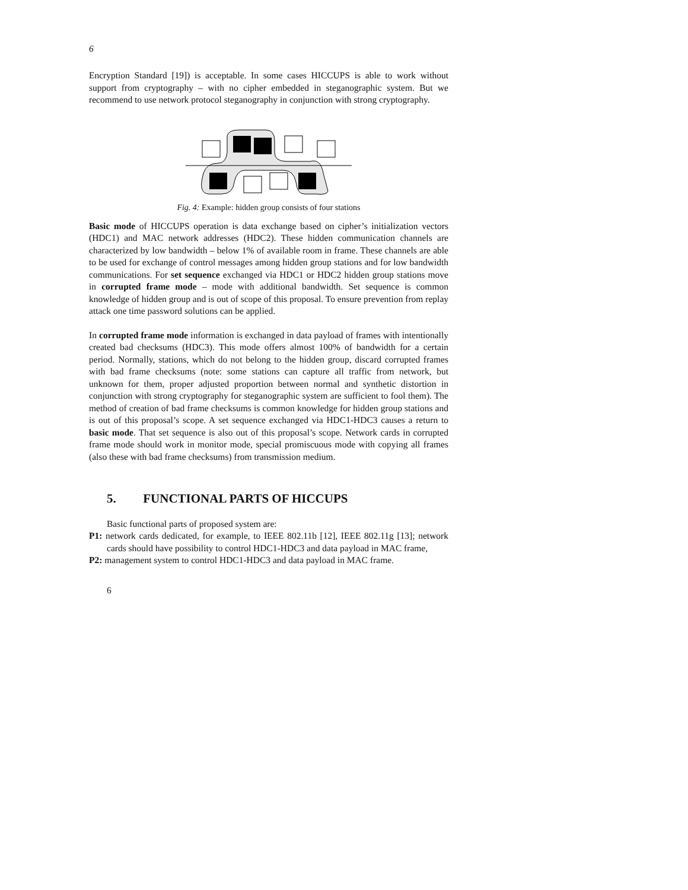6
Encryption Standard [19]) is acceptable. In some cases HICCUPS is able to work without support from cryptography – with no cipher embedded in steganographic system. But we recommend to use network protocol steganography in conjunction with strong cryptography.
Fig. 4: Example: hidden group consists of four stations
Basic mode of HICCUPS operation is data exchange based on cipher’s initialization vectors (HDC1) and MAC network addresses (HDC2). These hidden communication channels are characterized by low bandwidth – below 1% of available room in frame. These channels are able to be used for exchange of control messages among hidden group stations and for low bandwidth communications. For set sequence exchanged via HDC1 or HDC2 hidden group stations move in corrupted frame mode – mode with additional bandwidth. Set sequence is common knowledge of hidden group and is out of scope of this proposal. To ensure prevention from replay attack one time password solutions can be applied.
In corrupted frame mode information is exchanged in data payload of frames with intentionally created bad checksums (HDC3). This mode offers almost 100% of bandwidth for a certain period. Normally, stations, which do not belong to the hidden group, discard corrupted frames with bad frame checksums (note: some stations can capture all traffic from network, but unknown for them, proper adjusted proportion between normal and synthetic distortion in conjunction with strong cryptography for steganographic system are sufficient to fool them). The method of creation of bad frame checksums is common knowledge for hidden group stations and is out of this proposal’s scope. A set sequence exchanged via HDC1-HDC3 causes a return to basic mode. That set sequence is also out of this proposal’s scope. Network cards in corrupted frame mode should work in monitor mode, special promiscuous mode with copying all frames (also these with bad frame checksums) from transmission medium.
5. FUNCTIONAL PARTS OF HICCUPS
Basic functional parts of proposed system are:
P1: network cards dedicated, for example, to IEEE 802.11b [12], IEEE 802.11g [13]; network cards should have possibility to control HDC1-HDC3 and data payload in MAC frame,
P2: management system to control HDC1-HDC3 and data payload in MAC frame.
6